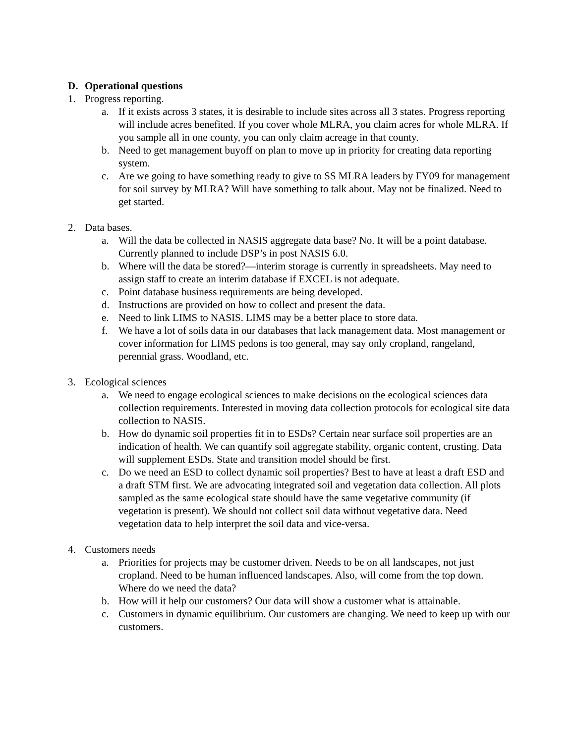D. Operational questions
1. Progress reporting.
a. If it exists across 3 states, it is desirable to include sites across all 3 states. Progress reporting will include acres benefited. If you cover whole MLRA, you claim acres for whole MLRA. If you sample all in one county, you can only claim acreage in that county.
b. Need to get management buyoff on plan to move up in priority for creating data reporting system.
c. Are we going to have something ready to give to SS MLRA leaders by FY09 for management for soil survey by MLRA? Will have something to talk about. May not be finalized. Need to get started.
2. Data bases.
a. Will the data be collected in NASIS aggregate data base? No. It will be a point database. Currently planned to include DSP’s in post NASIS 6.0.
b. Where will the data be stored?—interim storage is currently in spreadsheets. May need to assign staff to create an interim database if EXCEL is not adequate.
c. Point database business requirements are being developed.
d. Instructions are provided on how to collect and present the data.
e. Need to link LIMS to NASIS. LIMS may be a better place to store data.
f. We have a lot of soils data in our databases that lack management data. Most management or cover information for LIMS pedons is too general, may say only cropland, rangeland, perennial grass. Woodland, etc.
3. Ecological sciences
a. We need to engage ecological sciences to make decisions on the ecological sciences data collection requirements. Interested in moving data collection protocols for ecological site data collection to NASIS.
b. How do dynamic soil properties fit in to ESDs? Certain near surface soil properties are an indication of health. We can quantify soil aggregate stability, organic content, crusting. Data will supplement ESDs. State and transition model should be first.
c. Do we need an ESD to collect dynamic soil properties? Best to have at least a draft ESD and a draft STM first. We are advocating integrated soil and vegetation data collection. All plots sampled as the same ecological state should have the same vegetative community (if vegetation is present). We should not collect soil data without vegetative data. Need vegetation data to help interpret the soil data and vice-versa.
4. Customers needs
a. Priorities for projects may be customer driven. Needs to be on all landscapes, not just cropland. Need to be human influenced landscapes. Also, will come from the top down. Where do we need the data?
b. How will it help our customers? Our data will show a customer what is attainable.
c. Customers in dynamic equilibrium. Our customers are changing. We need to keep up with our customers.